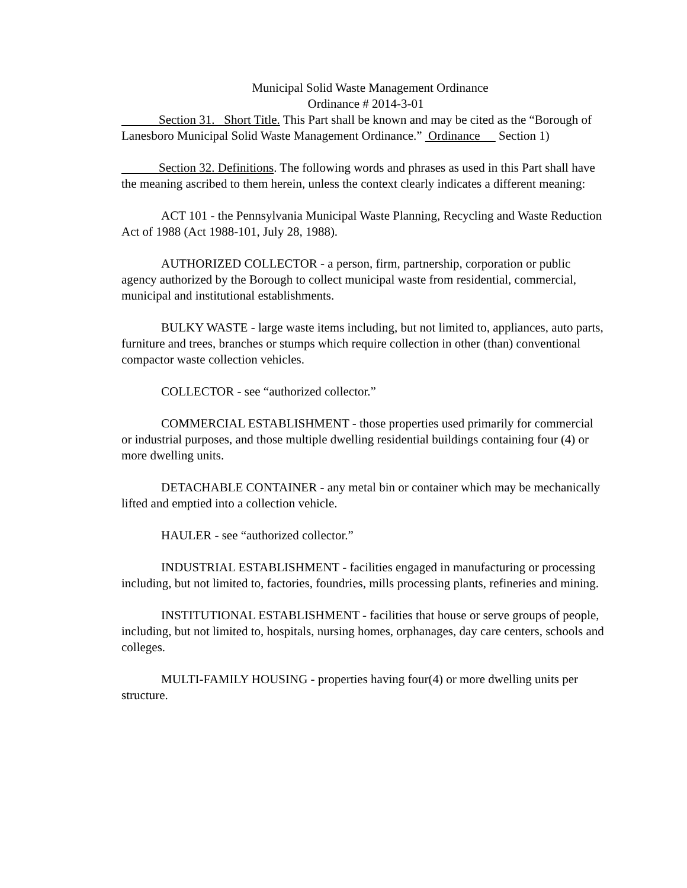Municipal Solid Waste Management Ordinance
Ordinance # 2014-3-01
   Section 31. Short Title. This Part shall be known and may be cited as the “Borough of Lanesboro Municipal Solid Waste Management Ordinance.” Ordinance  Section 1)
   Section 32. Definitions. The following words and phrases as used in this Part shall have the meaning ascribed to them herein, unless the context clearly indicates a different meaning:
ACT 101 - the Pennsylvania Municipal Waste Planning, Recycling and Waste Reduction Act of 1988 (Act 1988-101, July 28, 1988).
AUTHORIZED COLLECTOR - a person, firm, partnership, corporation or public agency authorized by the Borough to collect municipal waste from residential, commercial, municipal and institutional establishments.
BULKY WASTE - large waste items including, but not limited to, appliances, auto parts, furniture and trees, branches or stumps which require collection in other (than) conventional compactor waste collection vehicles.
COLLECTOR - see “authorized collector.”
COMMERCIAL ESTABLISHMENT - those properties used primarily for commercial or industrial purposes, and those multiple dwelling residential buildings containing four (4) or more dwelling units.
DETACHABLE CONTAINER - any metal bin or container which may be mechanically lifted and emptied into a collection vehicle.
HAULER - see “authorized collector.”
INDUSTRIAL ESTABLISHMENT - facilities engaged in manufacturing or processing including, but not limited to, factories, foundries, mills processing plants, refineries and mining.
INSTITUTIONAL ESTABLISHMENT - facilities that house or serve groups of people, including, but not limited to, hospitals, nursing homes, orphanages, day care centers, schools and colleges.
MULTI-FAMILY HOUSING - properties having four(4) or more dwelling units per structure.